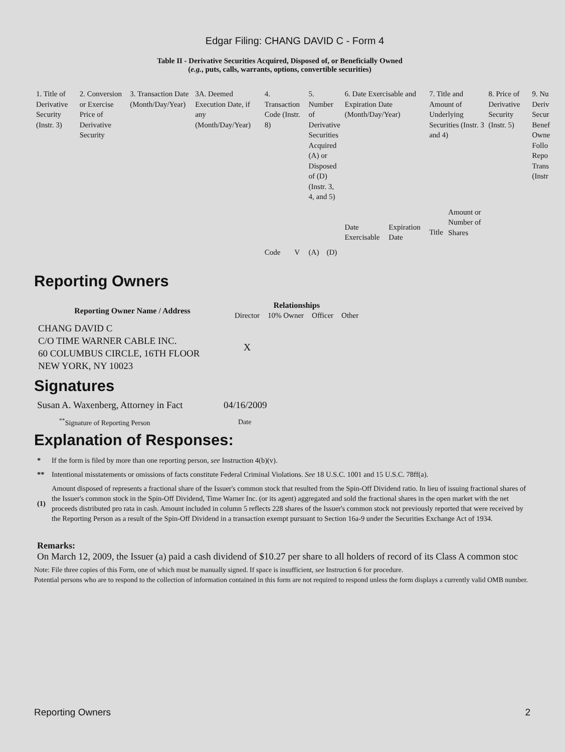Edgar Filing: CHANG DAVID C - Form 4
Table II - Derivative Securities Acquired, Disposed of, or Beneficially Owned
(e.g., puts, calls, warrants, options, convertible securities)
| 1. Title of Derivative Security (Instr. 3) | 2. Conversion or Exercise Price of Derivative Security | 3. Transaction Date (Month/Day/Year) | 3A. Deemed Execution Date, if any (Month/Day/Year) | 4. Transaction Code (Instr. 8) | | 5. Number of Derivative Securities Acquired (A) or Disposed of (D) (Instr. 3, 4, and 5) | | 6. Date Exercisable and Expiration Date (Month/Day/Year) | | 7. Title and Amount of Underlying Securities (Instr. 3 and 4) | | 8. Price of Derivative Security (Instr. 5) | 9. Nu Deriv Secur Benef Owne Follo Repo Trans (Instr |
| | | | | Code | V | (A) | (D) | Date Exercisable | Expiration Date | Title | Amount or Number of Shares | | |
Reporting Owners
| Reporting Owner Name / Address | Relationships | | | |
| --- | --- | --- | --- | --- |
| | Director | 10% Owner | Officer | Other |
| CHANG DAVID C C/O TIME WARNER CABLE INC. 60 COLUMBUS CIRCLE, 16TH FLOOR NEW YORK, NY 10023 | X | | | |
Signatures
| Susan A. Waxenberg, Attorney in Fact | 04/16/2009 |
| <sup>**</sup> Signature of Reporting Person | Date |
Explanation of Responses:
| * | If the form is filed by more than one reporting person, see Instruction 4(b)(v). |
| ** | Intentional misstatements or omissions of facts constitute Federal Criminal Violations. See 18 U.S.C. 1001 and 15 U.S.C. 78ff(a). |
| (1) | Amount disposed of represents a fractional share of the Issuer's common stock that resulted from the Spin-Off Dividend ratio. In lieu of issuing fractional shares of the Issuer's common stock in the Spin-Off Dividend, Time Warner Inc. (or its agent) aggregated and sold the fractional shares in the open market with the net proceeds distributed pro rata in cash. Amount included in column 5 reflects 228 shares of the Issuer's common stock not previously reported that were received by the Reporting Person as a result of the Spin-Off Dividend in a transaction exempt pursuant to Section 16a-9 under the Securities Exchange Act of 1934. |
Remarks:
On March 12, 2009, the Issuer (a) paid a cash dividend of $10.27 per share to all holders of record of its Class A common stoc
Note: File three copies of this Form, one of which must be manually signed. If space is insufficient, see Instruction 6 for procedure.
Potential persons who are to respond to the collection of information contained in this form are not required to respond unless the form displays a currently valid OMB number.
Reporting Owners 2